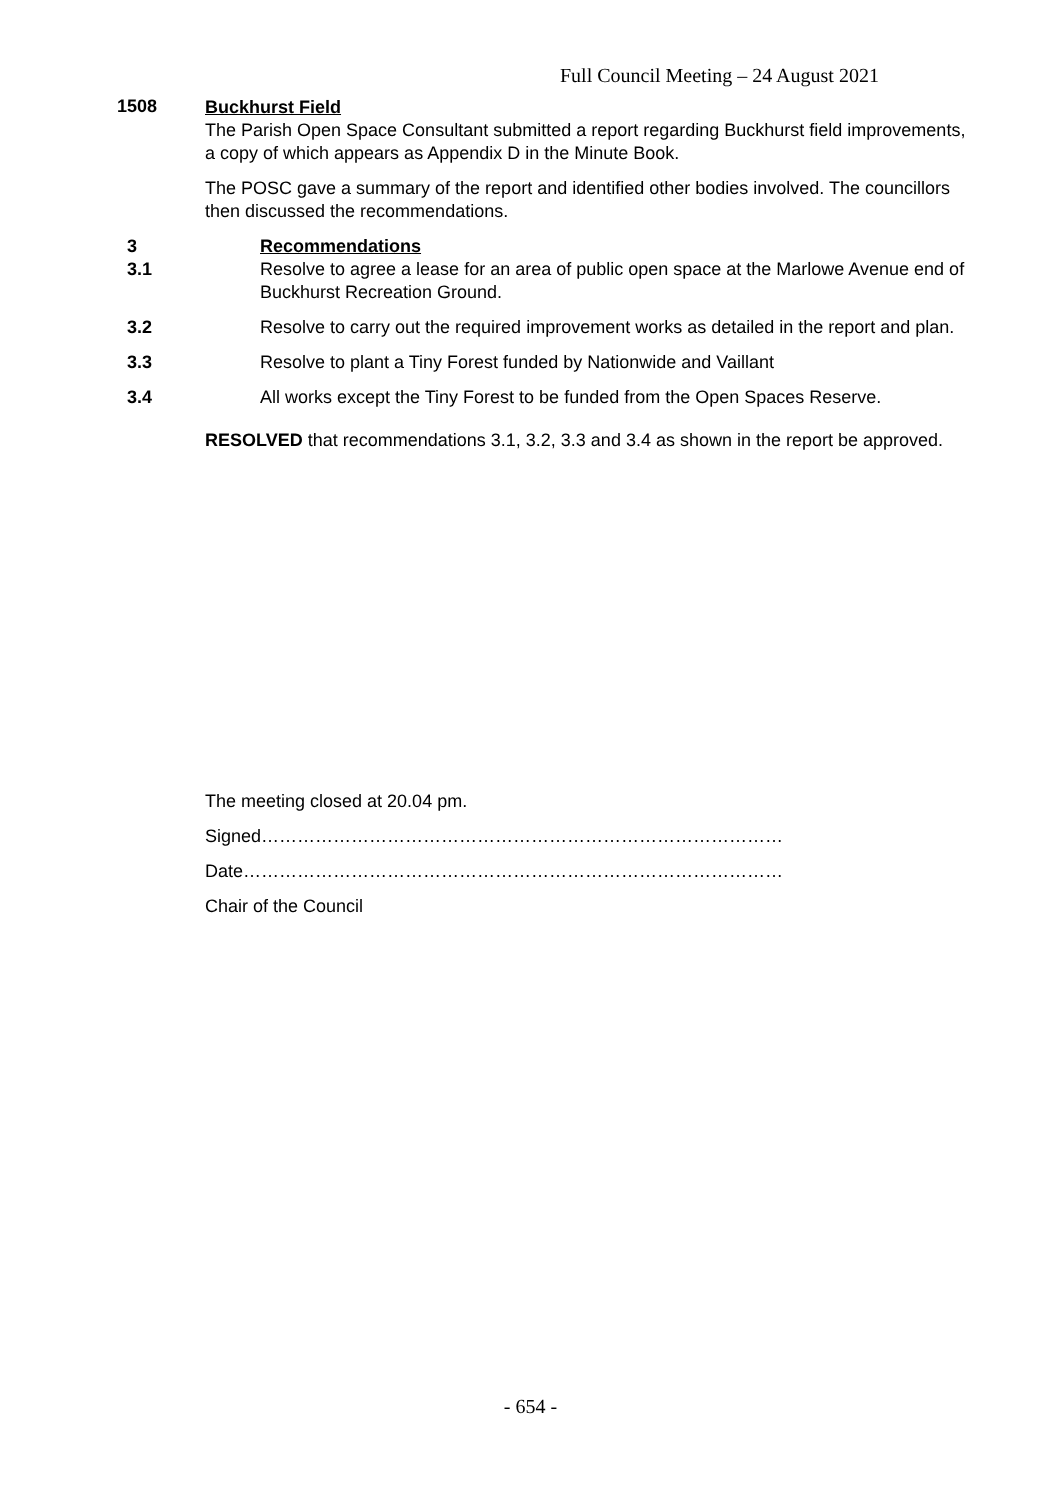Full Council Meeting – 24 August 2021
1508
Buckhurst Field
The Parish Open Space Consultant submitted a report regarding Buckhurst field improvements, a copy of which appears as Appendix D in the Minute Book.
The POSC gave a summary of the report and identified other bodies involved. The councillors then discussed the recommendations.
3 Recommendations
3.1 Resolve to agree a lease for an area of public open space at the Marlowe Avenue end of Buckhurst Recreation Ground.
3.2 Resolve to carry out the required improvement works as detailed in the report and plan.
3.3 Resolve to plant a Tiny Forest funded by Nationwide and Vaillant
3.4 All works except the Tiny Forest to be funded from the Open Spaces Reserve.
RESOLVED that recommendations 3.1, 3.2, 3.3 and 3.4 as shown in the report be approved.
The meeting closed at 20.04 pm.
Signed……………………………………………………………………………
Date………………………………………………………………………………
Chair of the Council
- 654 -